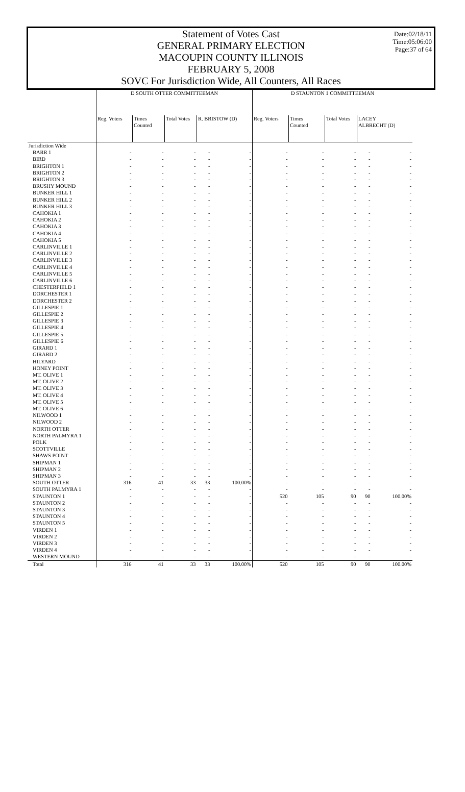Statement of Votes Cast
GENERAL PRIMARY ELECTION
MACOUPIN COUNTY ILLINOIS
FEBRUARY 5, 2008
SOVC For Jurisdiction Wide, All Counters, All Races
Date:02/18/11
Time:05:06:00
Page:37 of 64
| | D SOUTH OTTER COMMITTEEMAN | | | | | D STAUNTON 1 COMMITTEEMAN | | | | |
| --- | --- | --- | --- | --- | --- | --- | --- | --- | --- | --- |
| | Reg. Voters | Times Counted | Total Votes | R. BRISTOW (D) | | Reg. Voters | Times Counted | Total Votes | LACEY ALBRECHT (D) | |
| Jurisdiction Wide | | | | | | | | | | |
| BARR 1 | - | - | - | - | - | - | - | - | - | - |
| BIRD | - | - | - | - | - | - | - | - | - | - |
| BRIGHTON 1 | - | - | - | - | - | - | - | - | - | - |
| BRIGHTON 2 | - | - | - | - | - | - | - | - | - | - |
| BRIGHTON 3 | - | - | - | - | - | - | - | - | - | - |
| BRUSHY MOUND | - | - | - | - | - | - | - | - | - | - |
| BUNKER HILL 1 | - | - | - | - | - | - | - | - | - | - |
| BUNKER HILL 2 | - | - | - | - | - | - | - | - | - | - |
| BUNKER HILL 3 | - | - | - | - | - | - | - | - | - | - |
| CAHOKIA 1 | - | - | - | - | - | - | - | - | - | - |
| CAHOKIA 2 | - | - | - | - | - | - | - | - | - | - |
| CAHOKIA 3 | - | - | - | - | - | - | - | - | - | - |
| CAHOKIA 4 | - | - | - | - | - | - | - | - | - | - |
| CAHOKIA 5 | - | - | - | - | - | - | - | - | - | - |
| CARLINVILLE 1 | - | - | - | - | - | - | - | - | - | - |
| CARLINVILLE 2 | - | - | - | - | - | - | - | - | - | - |
| CARLINVILLE 3 | - | - | - | - | - | - | - | - | - | - |
| CARLINVILLE 4 | - | - | - | - | - | - | - | - | - | - |
| CARLINVILLE 5 | - | - | - | - | - | - | - | - | - | - |
| CARLINVILLE 6 | - | - | - | - | - | - | - | - | - | - |
| CHESTERFIELD 1 | - | - | - | - | - | - | - | - | - | - |
| DORCHESTER 1 | - | - | - | - | - | - | - | - | - | - |
| DORCHESTER 2 | - | - | - | - | - | - | - | - | - | - |
| GILLESPIE 1 | - | - | - | - | - | - | - | - | - | - |
| GILLESPIE 2 | - | - | - | - | - | - | - | - | - | - |
| GILLESPIE 3 | - | - | - | - | - | - | - | - | - | - |
| GILLESPIE 4 | - | - | - | - | - | - | - | - | - | - |
| GILLESPIE 5 | - | - | - | - | - | - | - | - | - | - |
| GILLESPIE 6 | - | - | - | - | - | - | - | - | - | - |
| GIRARD 1 | - | - | - | - | - | - | - | - | - | - |
| GIRARD 2 | - | - | - | - | - | - | - | - | - | - |
| HILYARD | - | - | - | - | - | - | - | - | - | - |
| HONEY POINT | - | - | - | - | - | - | - | - | - | - |
| MT. OLIVE 1 | - | - | - | - | - | - | - | - | - | - |
| MT. OLIVE 2 | - | - | - | - | - | - | - | - | - | - |
| MT. OLIVE 3 | - | - | - | - | - | - | - | - | - | - |
| MT. OLIVE 4 | - | - | - | - | - | - | - | - | - | - |
| MT. OLIVE 5 | - | - | - | - | - | - | - | - | - | - |
| MT. OLIVE 6 | - | - | - | - | - | - | - | - | - | - |
| NILWOOD 1 | - | - | - | - | - | - | - | - | - | - |
| NILWOOD 2 | - | - | - | - | - | - | - | - | - | - |
| NORTH OTTER | - | - | - | - | - | - | - | - | - | - |
| NORTH PALMYRA 1 | - | - | - | - | - | - | - | - | - | - |
| POLK | - | - | - | - | - | - | - | - | - | - |
| SCOTTVILLE | - | - | - | - | - | - | - | - | - | - |
| SHAWS POINT | - | - | - | - | - | - | - | - | - | - |
| SHIPMAN 1 | - | - | - | - | - | - | - | - | - | - |
| SHIPMAN 2 | - | - | - | - | - | - | - | - | - | - |
| SHIPMAN 3 | - | - | - | - | - | - | - | - | - | - |
| SOUTH OTTER | 316 | 41 | 33 | 33 | 100.00% | - | - | - | - | - |
| SOUTH PALMYRA 1 | - | - | - | - | - | - | - | - | - | - |
| STAUNTON 1 | - | - | - | - | - | 520 | 105 | 90 | 90 | 100.00% |
| STAUNTON 2 | - | - | - | - | - | - | - | - | - | - |
| STAUNTON 3 | - | - | - | - | - | - | - | - | - | - |
| STAUNTON 4 | - | - | - | - | - | - | - | - | - | - |
| STAUNTON 5 | - | - | - | - | - | - | - | - | - | - |
| VIRDEN 1 | - | - | - | - | - | - | - | - | - | - |
| VIRDEN 2 | - | - | - | - | - | - | - | - | - | - |
| VIRDEN 3 | - | - | - | - | - | - | - | - | - | - |
| VIRDEN 4 | - | - | - | - | - | - | - | - | - | - |
| WESTERN MOUND | - | - | - | - | - | - | - | - | - | - |
| Total | 316 | 41 | 33 | 33 | 100.00% | 520 | 105 | 90 | 90 | 100.00% |